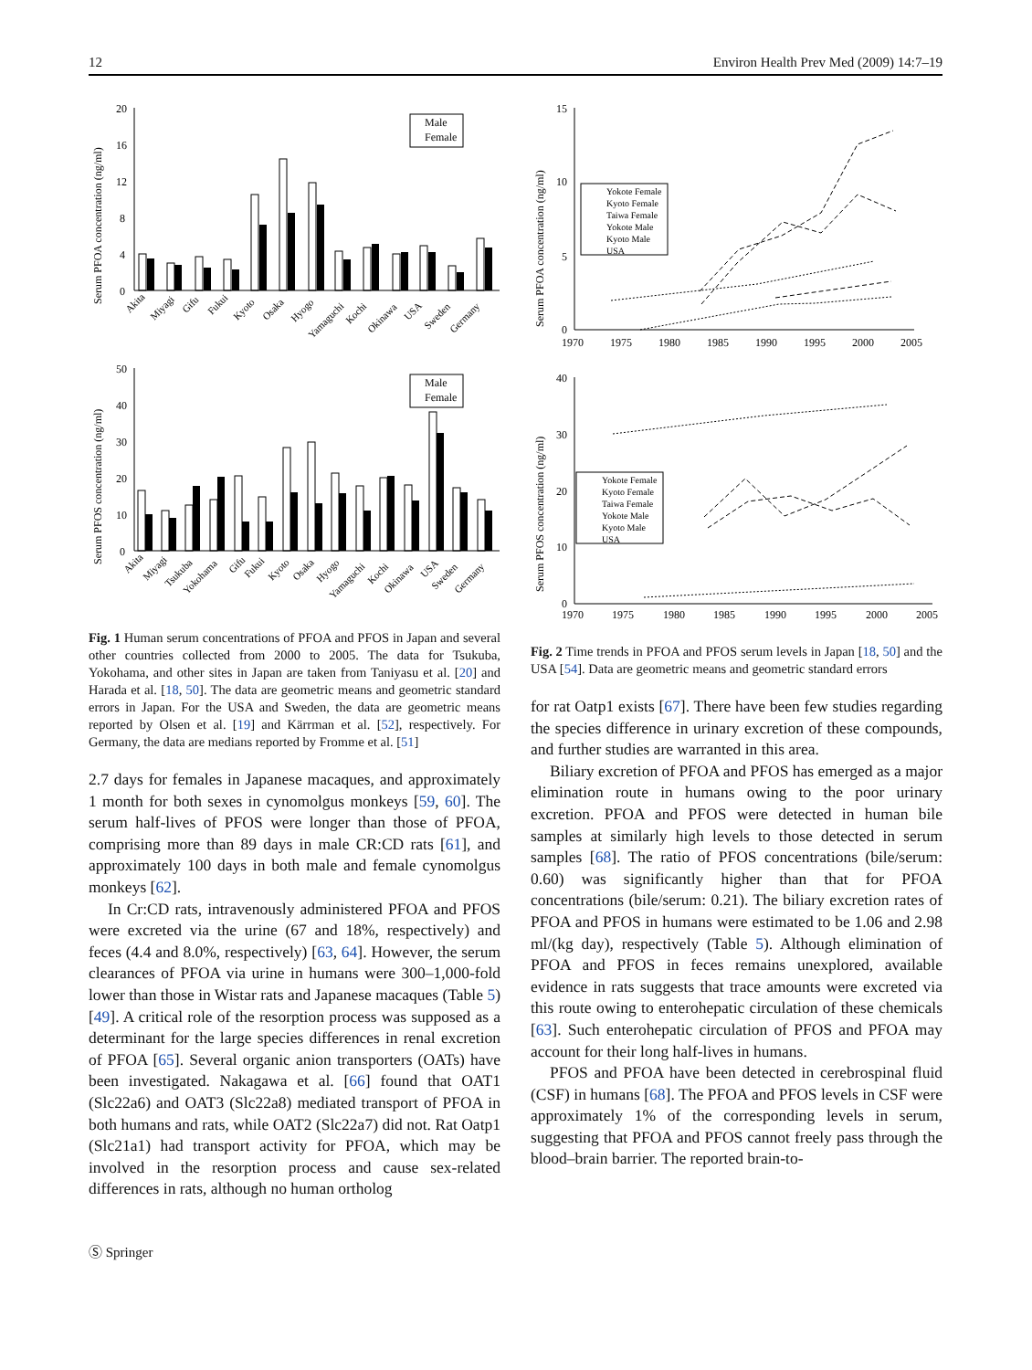12 Environ Health Prev Med (2009) 14:7–19
Serum PFOA concentration (ng/ml)
20
16
12
8
4
0
Male
Female
Akita
Miyagi
Gifu
Fukui
Kyoto
Osaka
Hyogo
Yamaguchi
Kochi
Okinawa
USA
Sweden
Germany
Serum PFOS concentration (ng/ml)
50
40
30
20
10
0
Male
Female
Akita
Miyagi
Tsukuba
Yokohama
Gifu
Fukui
Kyoto
Osaka
Hyogo
Yamaguchi
Kochi
Okinawa
USA
Sweden
Germany
Fig. 1 Human serum concentrations of PFOA and PFOS in Japan and several other countries collected from 2000 to 2005. The data for Tsukuba, Yokohama, and other sites in Japan are taken from Taniyasu et al. [20] and Harada et al. [18, 50]. The data are geometric means and geometric standard errors in Japan. For the USA and Sweden, the data are geometric means reported by Olsen et al. [19] and Kärrman et al. [52], respectively. For Germany, the data are medians reported by Fromme et al. [51]
2.7 days for females in Japanese macaques, and approximately 1 month for both sexes in cynomolgus monkeys [59, 60]. The serum half-lives of PFOS were longer than those of PFOA, comprising more than 89 days in male CR:CD rats [61], and approximately 100 days in both male and female cynomolgus monkeys [62].
In Cr:CD rats, intravenously administered PFOA and PFOS were excreted via the urine (67 and 18%, respectively) and feces (4.4 and 8.0%, respectively) [63, 64]. However, the serum clearances of PFOA via urine in humans were 300–1,000-fold lower than those in Wistar rats and Japanese macaques (Table 5) [49]. A critical role of the resorption process was supposed as a determinant for the large species differences in renal excretion of PFOA [65]. Several organic anion transporters (OATs) have been investigated. Nakagawa et al. [66] found that OAT1 (Slc22a6) and OAT3 (Slc22a8) mediated transport of PFOA in both humans and rats, while OAT2 (Slc22a7) did not. Rat Oatp1 (Slc21a1) had transport activity for PFOA, which may be involved in the resorption process and cause sex-related differences in rats, although no human ortholog
Ⓢ Springer
Serum PFOA concentration (ng/ml)
15
10
5
0
1970
1975
1980
1985
1990
1995
2000
2005
Yokote Female
Kyoto Female
Taiwa Female
Yokote Male
Kyoto Male
USA
Serum PFOS concentration (ng/ml)
40
30
20
10
0
1970
1975
1980
1985
1990
1995
2000
2005
Yokote Female
Kyoto Female
Taiwa Female
Yokote Male
Kyoto Male
USA
Fig. 2 Time trends in PFOA and PFOS serum levels in Japan [18, 50] and the USA [54]. Data are geometric means and geometric standard errors
for rat Oatp1 exists [67]. There have been few studies regarding the species difference in urinary excretion of these compounds, and further studies are warranted in this area.
Biliary excretion of PFOA and PFOS has emerged as a major elimination route in humans owing to the poor urinary excretion. PFOA and PFOS were detected in human bile samples at similarly high levels to those detected in serum samples [68]. The ratio of PFOS concentrations (bile/serum: 0.60) was significantly higher than that for PFOA concentrations (bile/serum: 0.21). The biliary excretion rates of PFOA and PFOS in humans were estimated to be 1.06 and 2.98 ml/(kg day), respectively (Table 5). Although elimination of PFOA and PFOS in feces remains unexplored, available evidence in rats suggests that trace amounts were excreted via this route owing to enterohepatic circulation of these chemicals [63]. Such enterohepatic circulation of PFOS and PFOA may account for their long half-lives in humans.
PFOS and PFOA have been detected in cerebrospinal fluid (CSF) in humans [68]. The PFOA and PFOS levels in CSF were approximately 1% of the corresponding levels in serum, suggesting that PFOA and PFOS cannot freely pass through the blood–brain barrier. The reported brain-to-